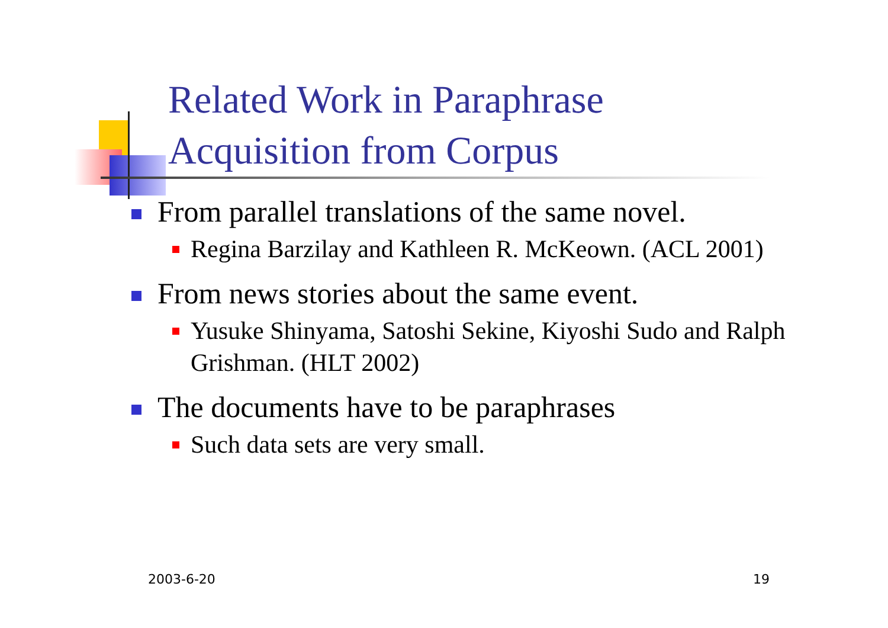Related Work in Paraphrase
Acquisition from Corpus
From parallel translations of the same novel.
Regina Barzilay and Kathleen R. McKeown. (ACL 2001)
From news stories about the same event.
Yusuke Shinyama, Satoshi Sekine, Kiyoshi Sudo and Ralph Grishman. (HLT 2002)
The documents have to be paraphrases
Such data sets are very small.
2003-6-20 19